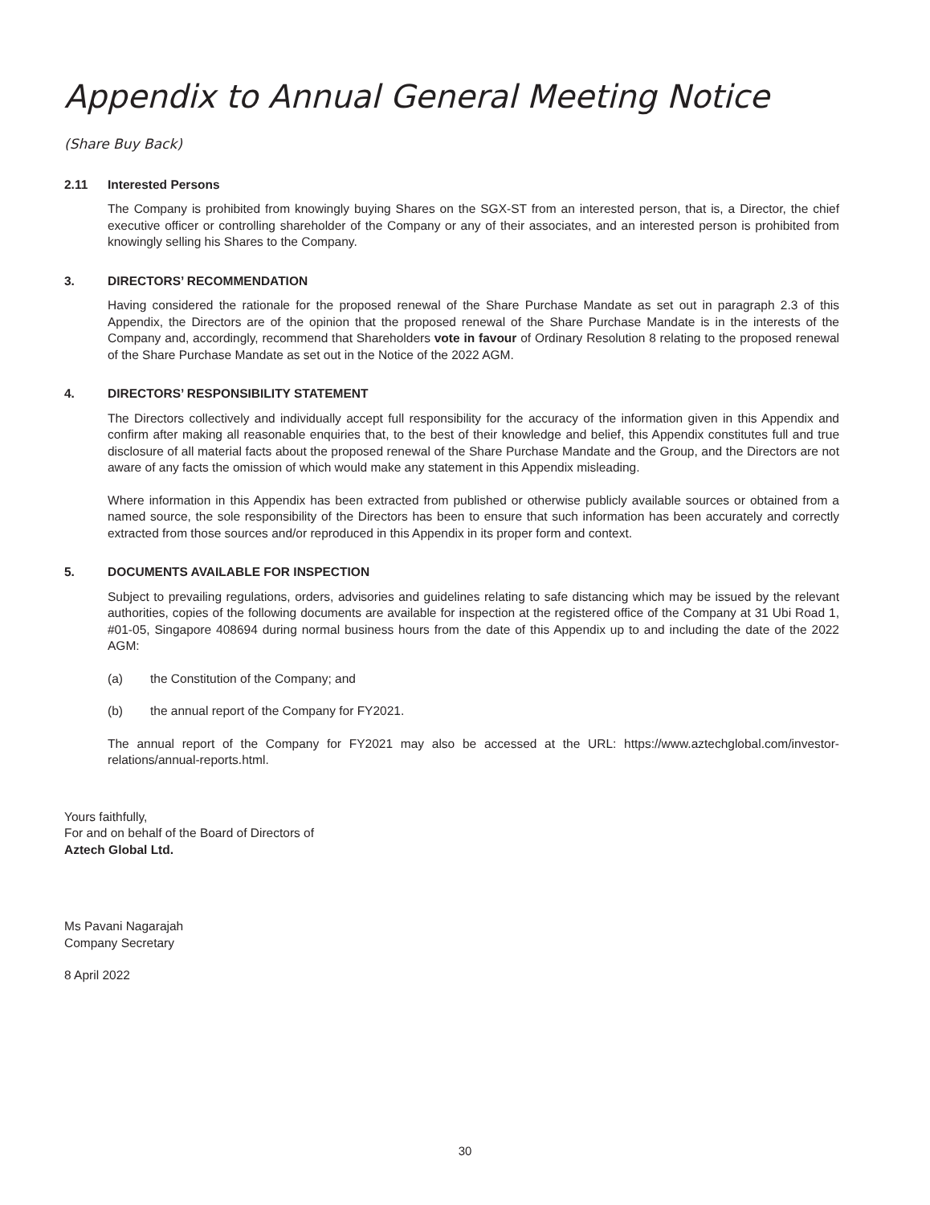Appendix to Annual General Meeting Notice
(Share Buy Back)
2.11 Interested Persons
The Company is prohibited from knowingly buying Shares on the SGX-ST from an interested person, that is, a Director, the chief executive officer or controlling shareholder of the Company or any of their associates, and an interested person is prohibited from knowingly selling his Shares to the Company.
3. DIRECTORS’ RECOMMENDATION
Having considered the rationale for the proposed renewal of the Share Purchase Mandate as set out in paragraph 2.3 of this Appendix, the Directors are of the opinion that the proposed renewal of the Share Purchase Mandate is in the interests of the Company and, accordingly, recommend that Shareholders vote in favour of Ordinary Resolution 8 relating to the proposed renewal of the Share Purchase Mandate as set out in the Notice of the 2022 AGM.
4. DIRECTORS’ RESPONSIBILITY STATEMENT
The Directors collectively and individually accept full responsibility for the accuracy of the information given in this Appendix and confirm after making all reasonable enquiries that, to the best of their knowledge and belief, this Appendix constitutes full and true disclosure of all material facts about the proposed renewal of the Share Purchase Mandate and the Group, and the Directors are not aware of any facts the omission of which would make any statement in this Appendix misleading.
Where information in this Appendix has been extracted from published or otherwise publicly available sources or obtained from a named source, the sole responsibility of the Directors has been to ensure that such information has been accurately and correctly extracted from those sources and/or reproduced in this Appendix in its proper form and context.
5. DOCUMENTS AVAILABLE FOR INSPECTION
Subject to prevailing regulations, orders, advisories and guidelines relating to safe distancing which may be issued by the relevant authorities, copies of the following documents are available for inspection at the registered office of the Company at 31 Ubi Road 1, #01-05, Singapore 408694 during normal business hours from the date of this Appendix up to and including the date of the 2022 AGM:
(a) the Constitution of the Company; and
(b) the annual report of the Company for FY2021.
The annual report of the Company for FY2021 may also be accessed at the URL: https://www.aztechglobal.com/investor-relations/annual-reports.html.
Yours faithfully,
For and on behalf of the Board of Directors of
Aztech Global Ltd.
Ms Pavani Nagarajah
Company Secretary
8 April 2022
30